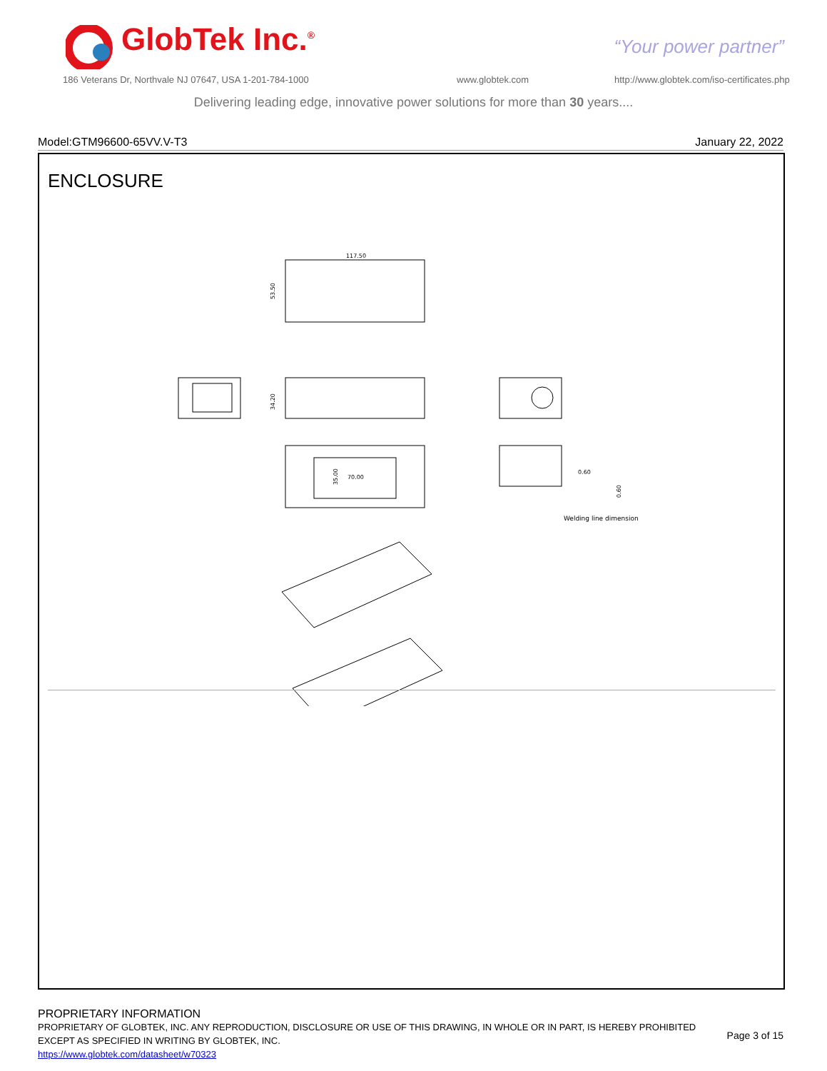GlobTek Inc.<sup>®</sup> “Your power partner”
186 Veterans Dr, Northvale NJ 07647, USA 1-201-784-1000
www.globtek.com
http://www.globtek.com/iso-certificates.php
Delivering leading edge, innovative power solutions for more than 30 years....
Model:GTM96600-65VV.V-T3 January 22, 2022
ENCLOSURE
117.50
53.50
34.20
70.00
35.00
0.60
0.60
Welding line dimension
PROPRIETARY INFORMATION
PROPRIETARY OF GLOBTEK, INC. ANY REPRODUCTION, DISCLOSURE OR USE OF THIS DRAWING, IN WHOLE OR IN PART, IS HEREBY PROHIBITED
EXCEPT AS SPECIFIED IN WRITING BY GLOBTEK, INC.
https://www.globtek.com/datasheet/w70323
Page 3 of 15